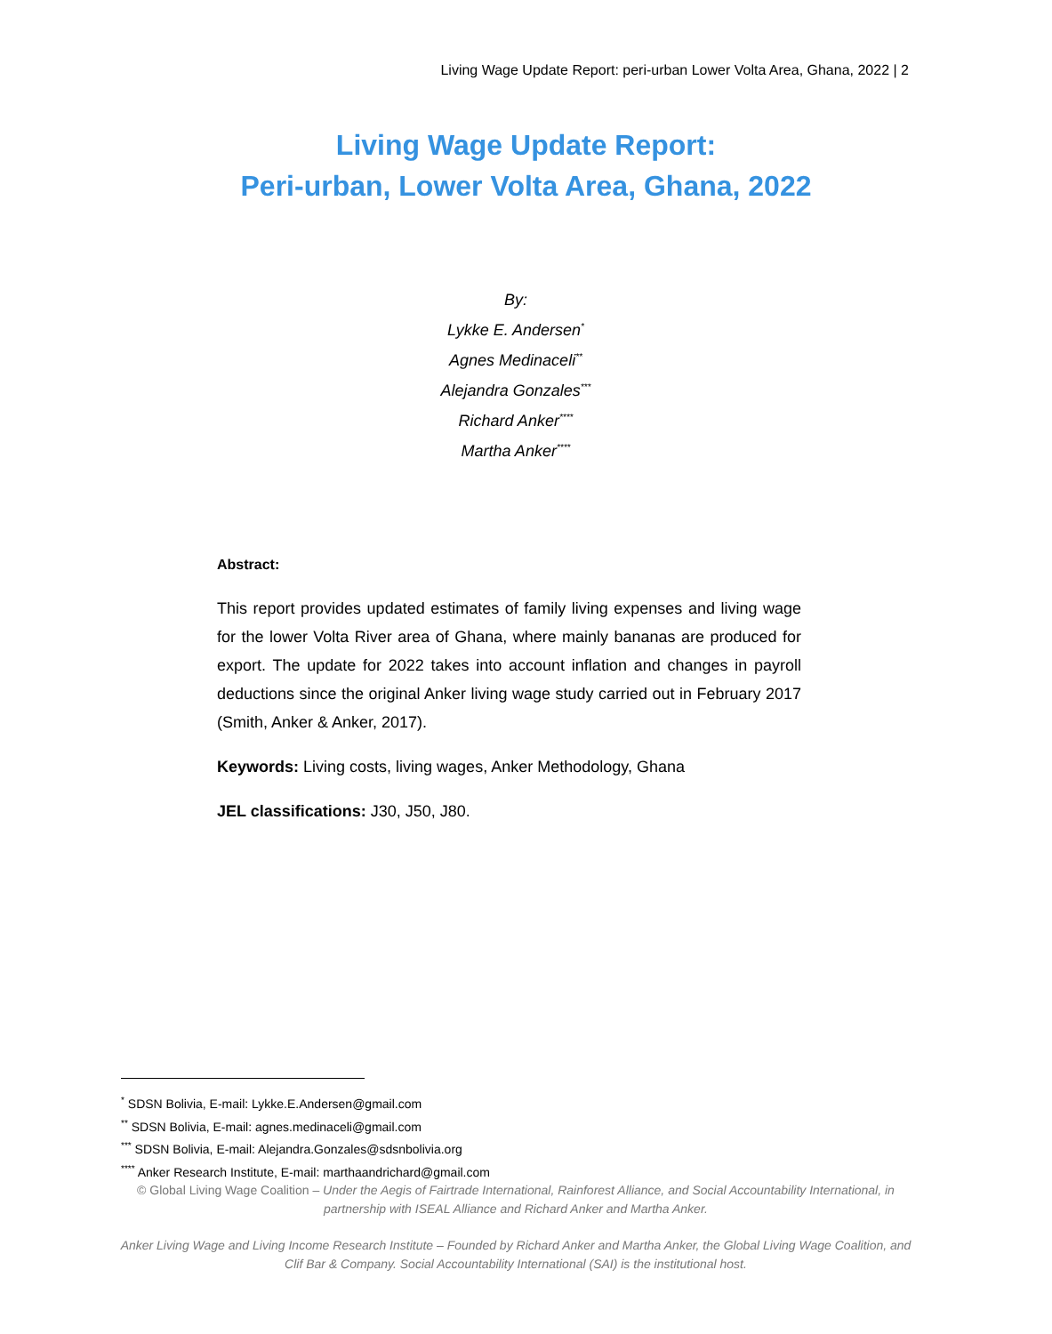Living Wage Update Report: peri-urban Lower Volta Area, Ghana, 2022 | 2
Living Wage Update Report:
Peri-urban, Lower Volta Area, Ghana, 2022
By:
Lykke E. Andersen<sup>*</sup>
Agnes Medinaceli<sup>**</sup>
Alejandra Gonzales<sup>***</sup>
Richard Anker<sup>****</sup>
Martha Anker<sup>****</sup>
Abstract:
This report provides updated estimates of family living expenses and living wage for the lower Volta River area of Ghana, where mainly bananas are produced for export. The update for 2022 takes into account inflation and changes in payroll deductions since the original Anker living wage study carried out in February 2017 (Smith, Anker & Anker, 2017).
Keywords: Living costs, living wages, Anker Methodology, Ghana
JEL classifications: J30, J50, J80.
<sup>*</sup> SDSN Bolivia, E-mail: Lykke.E.Andersen@gmail.com
<sup>**</sup> SDSN Bolivia, E-mail: agnes.medinaceli@gmail.com
<sup>***</sup> SDSN Bolivia, E-mail: Alejandra.Gonzales@sdsnbolivia.org
<sup>****</sup> Anker Research Institute, E-mail: marthaandrichard@gmail.com
© Global Living Wage Coalition – Under the Aegis of Fairtrade International, Rainforest Alliance, and Social Accountability International, in partnership with ISEAL Alliance and Richard Anker and Martha Anker.
Anker Living Wage and Living Income Research Institute – Founded by Richard Anker and Martha Anker, the Global Living Wage Coalition, and Clif Bar & Company. Social Accountability International (SAI) is the institutional host.